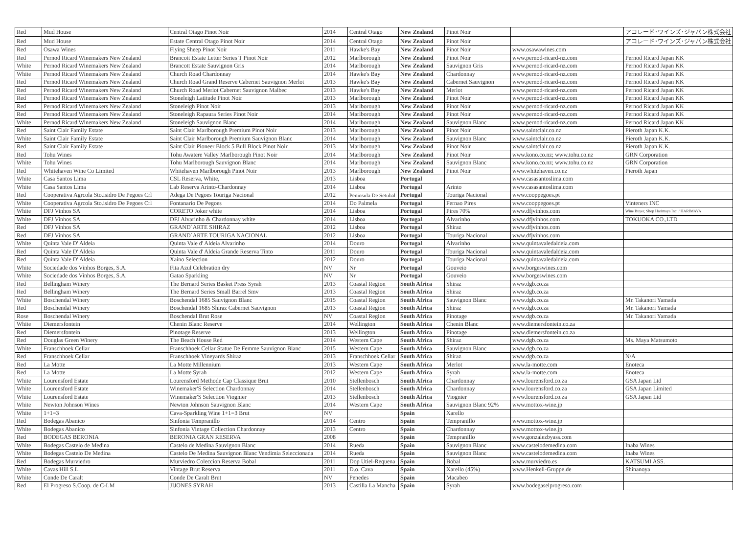| Red | Mud House | Central Otago Pinot Noir | 2014 | Central Otago | New Zealand | Pinot Noir | | アコレード･ワインズ･ジャパン株式会社 |
| Red | Mud House | Estate Central Otago Pinot Noir | 2014 | Central Otago | New Zealand | Pinot Noir | | アコレード･ワインズ･ジャパン株式会社 |
| Red | Osawa Wines | Flying Sheep Pinot Noir | 2011 | Hawke's Bay | New Zealand | Pinot Noir | www.osawawines.com | |
| Red | Pernod Ricard Winemakers New Zealand | Brancott Estate Letter Series T Pinot Noir | 2012 | Marlborough | New Zealand | Pinot Noir | www.pernod-ricard-nz.com | Pernod Ricard Japan KK |
| White | Pernod Ricard Winemakers New Zealand | Brancott Estate Sauvignon Gris | 2014 | Marlborough | New Zealand | Sauvignon Gris | www.pernod-ricard-nz.com | Pernod Ricard Japan KK |
| White | Pernod Ricard Winemakers New Zealand | Church Road Chardonnay | 2014 | Hawke's Bay | New Zealand | Chardonnay | www.pernod-ricard-nz.com | Pernod Ricard Japan KK |
| Red | Pernod Ricard Winemakers New Zealand | Church Road Grand Reserve Cabernet Sauvignon Merlot | 2013 | Hawke's Bay | New Zealand | Cabernet Sauvignon | www.pernod-ricard-nz.com | Pernod Ricard Japan KK |
| Red | Pernod Ricard Winemakers New Zealand | Church Road Merlot Cabernet Sauvignon Malbec | 2013 | Hawke's Bay | New Zealand | Merlot | www.pernod-ricard-nz.com | Pernod Ricard Japan KK |
| Red | Pernod Ricard Winemakers New Zealand | Stoneleigh Latitude Pinot Noir | 2013 | Marlborough | New Zealand | Pinot Noir | www.pernod-ricard-nz.com | Pernod Ricard Japan KK |
| Red | Pernod Ricard Winemakers New Zealand | Stoneleigh Pinot Noir | 2013 | Marlborough | New Zealand | Pinot Noir | www.pernod-ricard-nz.com | Pernod Ricard Japan KK |
| Red | Pernod Ricard Winemakers New Zealand | Stoneleigh Rapaura Series Pinot Noir | 2014 | Marlborough | New Zealand | Pinot Noir | www.pernod-ricard-nz.com | Pernod Ricard Japan KK |
| White | Pernod Ricard Winemakers New Zealand | Stoneleigh Sauvignon Blanc | 2014 | Marlborough | New Zealand | Sauvignon Blanc | www.pernod-ricard-nz.com | Pernod Ricard Japan KK |
| Red | Saint Clair Family Estate | Saint Clair Marlborough Premium Pinot Noir | 2013 | Marlborough | New Zealand | Pinot Noir | www.saintclair.co.nz | Pieroth Japan K.K. |
| White | Saint Clair Family Estate | Saint Clair Marlborough Premium Sauvignon Blanc | 2014 | Marlborough | New Zealand | Sauvignon Blanc | www.saintclair.co.nz | Pieroth Japan K.K. |
| Red | Saint Clair Family Estate | Saint Clair Pioneer Block 5 Bull Block Pinot Noir | 2013 | Marlborough | New Zealand | Pinot Noir | www.saintclair.co.nz | Pieroth Japan K.K. |
| Red | Tohu Wines | Tohu Awatere Valley Marlborough Pinot Noir | 2014 | Marlborough | New Zealand | Pinot Noir | www.kono.co.nz; www.tohu.co.nz | GRN Corporation |
| White | Tohu Wines | Tohu Marlborough Sauvignon Blanc | 2014 | Marlborough | New Zealand | Sauvignon Blanc | www.kono.co.nz; www.tohu.co.nz | GRN Corporation |
| Red | Whitehaven Wine Co Limited | Whitehaven Marlborough Pinot Noir | 2013 | Marlborough | New Zealand | Pinot Noir | www.whitehaven.co.nz | Pieroth Japan |
| White | Casa Santos Lima | CSL Reserva, White, | 2013 | Lisboa | Portugal | | www.casasantoslima.com | |
| White | Casa Santos Lima | Lab Reserva Arinto-Chardonnay | 2014 | Lisboa | Portugal | Arinto | www.casasantoslima.com | |
| Red | Cooperativa Agrcola Sto.isidro De Pegoes Crl | Adega De Pegoes Touriga Nacional | 2012 | Peninsula De Setubal | Portugal | Touriga Nacional | www.cooppegoes.pt | |
| White | Cooperativa Agrcola Sto.isidro De Pegoes Crl | Fontanario De Pegoes | 2014 | Do Palmela | Portugal | Fernao Pires | www.cooppegoes.pt | Vinteners INC |
| White | DFJ Vinhos SA | CORETO Joker white | 2014 | Lisboa | Portugal | Pires 70% | www.dfjvinhos.com | Wine Buyer, Shop Harimaya Inc. / HARIMAYA |
| White | DFJ Vinhos SA | DFJ Alvarinho & Chardonnay white | 2014 | Lisboa | Portugal | Alvarinho | www.dfjvinhos.com | TOKUOKA CO.,LTD |
| Red | DFJ Vinhos SA | GRAND`ARTE SHIRAZ | 2012 | Lisboa | Portugal | Shiraz | www.dfjvinhos.com | |
| Red | DFJ Vinhos SA | GRAND`ARTE TOURIGA NACIONAL | 2012 | Lisboa | Portugal | Touriga Nacional | www.dfjvinhos.com | |
| White | Quinta Vale D' Aldeia | Quinta Vale d' Aldeia Alvarinho | 2014 | Douro | Portugal | Alvarinho | www.quintavaledaldeia.com | |
| Red | Quinta Vale D' Aldeia | Quinta Vale d' Aldeia Grande Reserva Tinto | 2011 | Douro | Portugal | Touriga Nacional | www.quintavaledaldeia.com | |
| Red | Quinta Vale D' Aldeia | Xaino Selection | 2012 | Douro | Portugal | Touriga Nacional | www.quintavaledaldeia.com | |
| White | Sociedade dos Vinhos Borges, S.A. | Fita Azul Celebration dry | NV | Nr | Portugal | Gouveio | www.borgeswines.com | |
| White | Sociedade dos Vinhos Borges, S.A. | Gatao Sparkling | NV | Nr | Portugal | Gouveio | www.borgeswines.com | |
| Red | Bellingham Winery | The Bernard Series Basket Press Syrah | 2013 | Coastal Region | South Africa | Shiraz | www.dgb.co.za | |
| Red | Bellingham Winery | The Bernard Series Small Barrel Smv | 2013 | Coastal Region | South Africa | Shiraz | www.dgb.co.za | |
| White | Boschendal Winery | Boschendal 1685 Sauvignon Blanc | 2015 | Coastal Region | South Africa | Sauvignon Blanc | www.dgb.co.za | Mr. Takanori Yamada |
| Red | Boschendal Winery | Boschendal 1685 Shiraz Cabernet Sauvignon | 2013 | Coastal Region | South Africa | Shiraz | www.dgb.co.za | Mr. Takanori Yamada |
| Rose | Boschendal Winery | Boschendal Brut Rose | NV | Coastal Region | South Africa | Pinotage | www.dgb.co.za | Mr. Takanori Yamada |
| White | Diemersfontein | Chenin Blanc Reserve | 2014 | Wellington | South Africa | Chenin Blanc | www.diemersfontein.co.za | |
| Red | Diemersfontein | Pinotage Reserve | 2013 | Wellington | South Africa | Pinotage | www.diemersfontein.co.za | |
| Red | Douglas Green Winery | The Beach House Red | 2014 | Western Cape | South Africa | Shiraz | www.dgb.co.za | Ms. Maya Matsumoto |
| White | Franschhoek Cellar | Franschhoek Cellar Statue De Femme Sauvignon Blanc | 2015 | Western Cape | South Africa | Sauvignon Blanc | www.dgb.co.za | |
| Red | Franschhoek Cellar | Franschhoek Vineyards Shiraz | 2013 | Franschhoek Cellar | South Africa | Shiraz | www.dgb.co.za | N/A |
| Red | La Motte | La Motte Millennium | 2013 | Western Cape | South Africa | Merlot | www.la-motte.com | Enoteca |
| Red | La Motte | La Motte Syrah | 2012 | Western Cape | South Africa | Syrah | www.la-motte.com | Enoteca |
| White | Lourensford Estate | Lourensford Methode Cap Classique Brut | 2010 | Stellenbosch | South Africa | Chardonnay | www.lourensford.co.za | GSA Japan Ltd |
| White | Lourensford Estate | Winemaker'S Selection Chardonnay | 2014 | Stellenbosch | South Africa | Chardonnay | www.lourensford.co.za | GSA Japan Limited |
| White | Lourensford Estate | Winemaker'S Selection Viognier | 2013 | Stellenbosch | South Africa | Viognier | www.lourensford.co.za | GSA Japan Ltd |
| White | Newton Johnson Wines | Newton Johnson Sauvignon Blanc | 2014 | Western Cape | South Africa | Sauvignon Blanc 92% | www.mottox-wine.jp | |
| White | 1+1=3 | Cava-Sparkling Wine 1+1=3 Brut | NV | | Spain | Xarello | | |
| Red | Bodegas Abanico | Sinfonia Tempranillo | 2014 | Centro | Spain | Tempranillo | www.mottox-wine.jp | |
| White | Bodegas Abanico | Sinfonia Vintage Collection Chardonnay | 2013 | Centro | Spain | Chardonnay | www.mottox-wine.jp | |
| Red | BODEGAS BERONIA | BERONIA GRAN RESERVA | 2008 | | Spain | Tempranillo | www.gonzalezbyass.com | |
| White | Bodegas Castelo de Medina | Castelo de Medina Sauvignon Blanc | 2014 | Rueda | Spain | Sauvignon Blanc | www.castelodemedina.com | Inaba Wines |
| White | Bodegas Castelo De Medina | Castelo De Medina Sauvignon Blanc Vendimia Seleccionada | 2014 | Rueda | Spain | Sauvignon Blanc | www.castelodemedina.com | Inaba Wines |
| Red | Bodegas Murviedro | Murviedro Coleccion Reserva Bobal | 2011 | Dop Utiel-Requena | Spain | Bobal | www.murviedro.es | KATSUMI ASS. |
| White | Cavas Hill S.L. | Vintage Brut Reserva | 2011 | D.o. Cava | Spain | Xarello (45%) | www.Henkell-Gruppe.de | Shinanoya |
| White | Conde De Caralt | Conde De Caralt Brut | NV | Penedes | Spain | Macabeo | | |
| Red | El Progreso S.Coop. de C-LM | JIJONES SYRAH | 2013 | Castilla La Mancha | Spain | Syrah | www.bodegaselprogreso.com | |